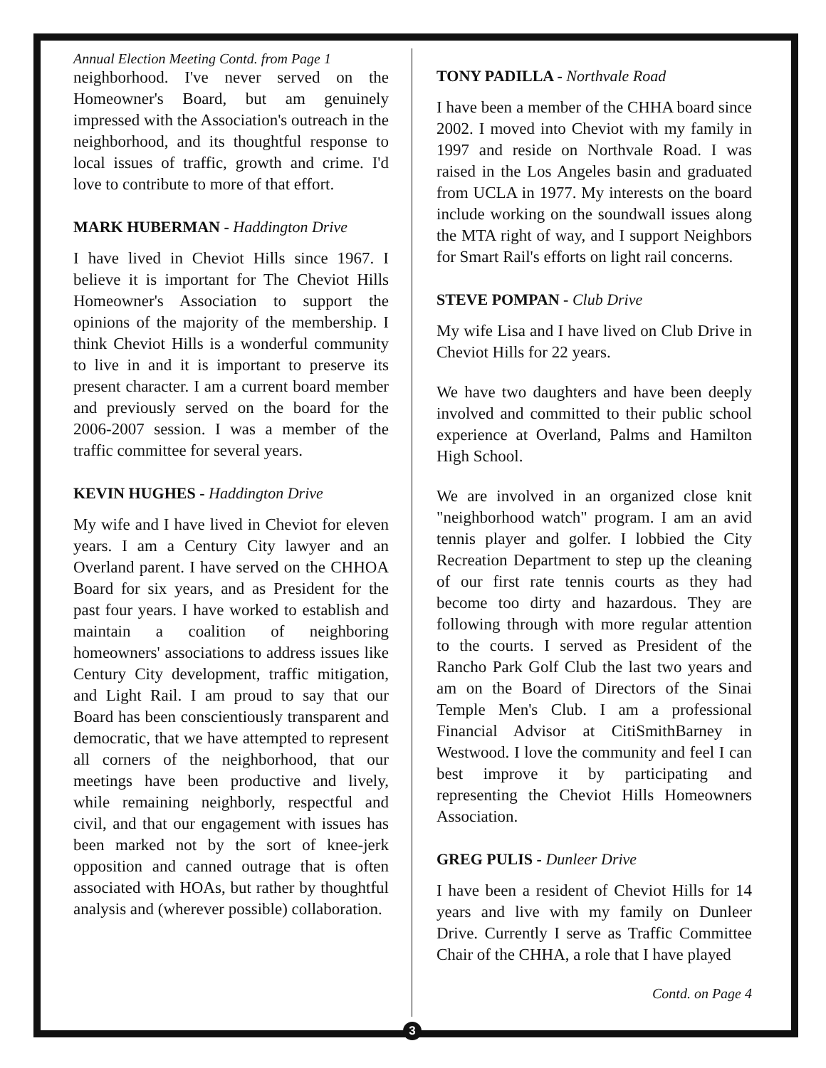Annual Election Meeting Contd. from Page 1
neighborhood. I've never served on the Homeowner's Board, but am genuinely impressed with the Association's outreach in the neighborhood, and its thoughtful response to local issues of traffic, growth and crime. I'd love to contribute to more of that effort.
MARK HUBERMAN - Haddington Drive
I have lived in Cheviot Hills since 1967. I believe it is important for The Cheviot Hills Homeowner's Association to support the opinions of the majority of the membership. I think Cheviot Hills is a wonderful community to live in and it is important to preserve its present character. I am a current board member and previously served on the board for the 2006-2007 session. I was a member of the traffic committee for several years.
KEVIN HUGHES - Haddington Drive
My wife and I have lived in Cheviot for eleven years. I am a Century City lawyer and an Overland parent. I have served on the CHHOA Board for six years, and as President for the past four years. I have worked to establish and maintain a coalition of neighboring homeowners' associations to address issues like Century City development, traffic mitigation, and Light Rail. I am proud to say that our Board has been conscientiously transparent and democratic, that we have attempted to represent all corners of the neighborhood, that our meetings have been productive and lively, while remaining neighborly, respectful and civil, and that our engagement with issues has been marked not by the sort of knee-jerk opposition and canned outrage that is often associated with HOAs, but rather by thoughtful analysis and (wherever possible) collaboration.
TONY PADILLA - Northvale Road
I have been a member of the CHHA board since 2002. I moved into Cheviot with my family in 1997 and reside on Northvale Road. I was raised in the Los Angeles basin and graduated from UCLA in 1977. My interests on the board include working on the soundwall issues along the MTA right of way, and I support Neighbors for Smart Rail's efforts on light rail concerns.
STEVE POMPAN - Club Drive
My wife Lisa and I have lived on Club Drive in Cheviot Hills for 22 years.
We have two daughters and have been deeply involved and committed to their public school experience at Overland, Palms and Hamilton High School.
We are involved in an organized close knit "neighborhood watch" program. I am an avid tennis player and golfer. I lobbied the City Recreation Department to step up the cleaning of our first rate tennis courts as they had become too dirty and hazardous. They are following through with more regular attention to the courts. I served as President of the Rancho Park Golf Club the last two years and am on the Board of Directors of the Sinai Temple Men's Club. I am a professional Financial Advisor at CitiSmithBarney in Westwood. I love the community and feel I can best improve it by participating and representing the Cheviot Hills Homeowners Association.
GREG PULIS - Dunleer Drive
I have been a resident of Cheviot Hills for 14 years and live with my family on Dunleer Drive. Currently I serve as Traffic Committee Chair of the CHHA, a role that I have played
Contd. on Page 4
3